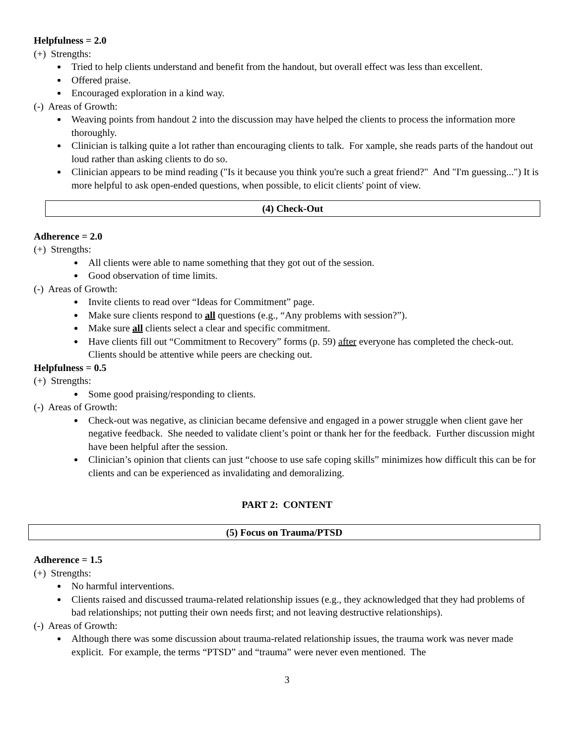Helpfulness = 2.0
(+) Strengths:
Tried to help clients understand and benefit from the handout, but overall effect was less than excellent.
Offered praise.
Encouraged exploration in a kind way.
(-) Areas of Growth:
Weaving points from handout 2 into the discussion may have helped the clients to process the information more thoroughly.
Clinician is talking quite a lot rather than encouraging clients to talk. For xample, she reads parts of the handout out loud rather than asking clients to do so.
Clinician appears to be mind reading ("Is it because you think you're such a great friend?" And "I'm guessing...") It is more helpful to ask open-ended questions, when possible, to elicit clients' point of view.
(4) Check-Out
Adherence = 2.0
(+) Strengths:
All clients were able to name something that they got out of the session.
Good observation of time limits.
(-) Areas of Growth:
Invite clients to read over “Ideas for Commitment” page.
Make sure clients respond to all questions (e.g., “Any problems with session?”).
Make sure all clients select a clear and specific commitment.
Have clients fill out “Commitment to Recovery” forms (p. 59) after everyone has completed the check-out. Clients should be attentive while peers are checking out.
Helpfulness = 0.5
(+) Strengths:
Some good praising/responding to clients.
(-) Areas of Growth:
Check-out was negative, as clinician became defensive and engaged in a power struggle when client gave her negative feedback. She needed to validate client’s point or thank her for the feedback. Further discussion might have been helpful after the session.
Clinician’s opinion that clients can just “choose to use safe coping skills” minimizes how difficult this can be for clients and can be experienced as invalidating and demoralizing.
PART 2: CONTENT
(5) Focus on Trauma/PTSD
Adherence = 1.5
(+) Strengths:
No harmful interventions.
Clients raised and discussed trauma-related relationship issues (e.g., they acknowledged that they had problems of bad relationships; not putting their own needs first; and not leaving destructive relationships).
(-) Areas of Growth:
Although there was some discussion about trauma-related relationship issues, the trauma work was never made explicit. For example, the terms “PTSD” and “trauma” were never even mentioned. The
3